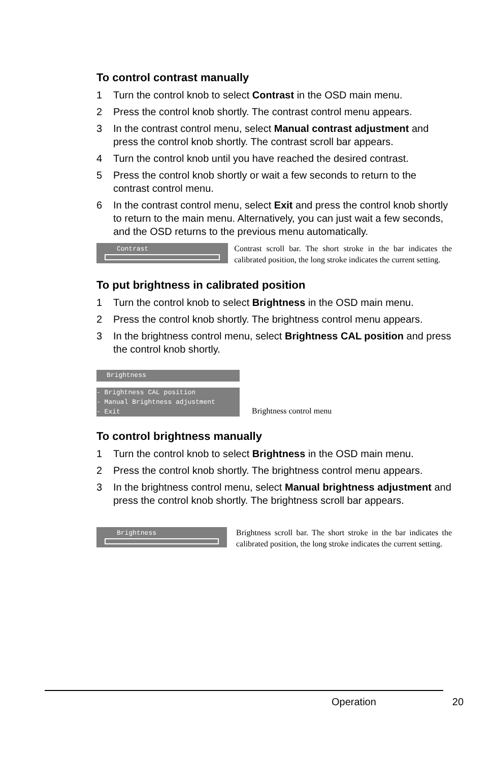To control contrast manually
1 Turn the control knob to select Contrast in the OSD main menu.
2 Press the control knob shortly. The contrast control menu appears.
3 In the contrast control menu, select Manual contrast adjustment and press the control knob shortly. The contrast scroll bar appears.
4 Turn the control knob until you have reached the desired contrast.
5 Press the control knob shortly or wait a few seconds to return to the contrast control menu.
6 In the contrast control menu, select Exit and press the control knob shortly to return to the main menu. Alternatively, you can just wait a few seconds, and the OSD returns to the previous menu automatically.
Contrast
Contrast scroll bar. The short stroke in the bar indicates the calibrated position, the long stroke indicates the current setting.
To put brightness in calibrated position
1 Turn the control knob to select Brightness in the OSD main menu.
2 Press the control knob shortly. The brightness control menu appears.
3 In the brightness control menu, select Brightness CAL position and press the control knob shortly.
Brightness
- Brightness CAL position
- Manual Brightness adjustment
- Exit
Brightness control menu
To control brightness manually
1 Turn the control knob to select Brightness in the OSD main menu.
2 Press the control knob shortly. The brightness control menu appears.
3 In the brightness control menu, select Manual brightness adjustment and press the control knob shortly. The brightness scroll bar appears.
Brightness
Brightness scroll bar. The short stroke in the bar indicates the calibrated position, the long stroke indicates the current setting.
Operation 20